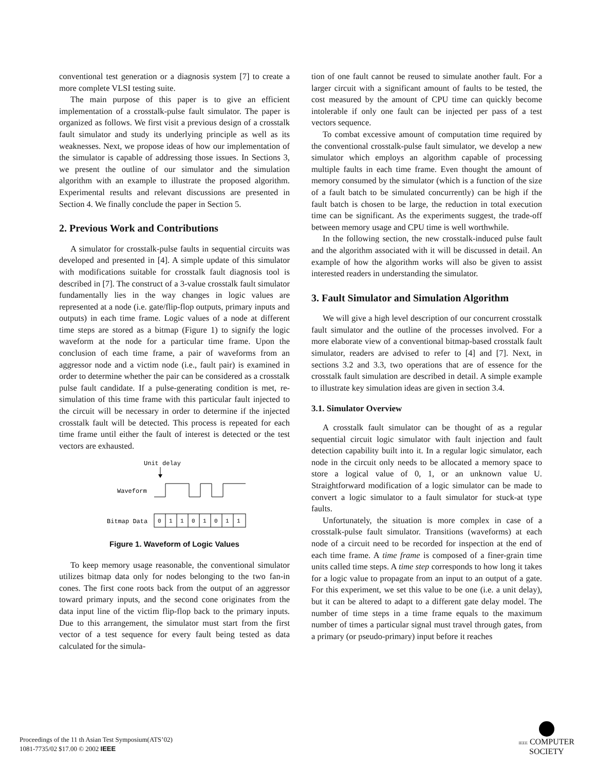conventional test generation or a diagnosis system [7] to create a more complete VLSI testing suite.
The main purpose of this paper is to give an efficient implementation of a crosstalk-pulse fault simulator. The paper is organized as follows. We first visit a previous design of a crosstalk fault simulator and study its underlying principle as well as its weaknesses. Next, we propose ideas of how our implementation of the simulator is capable of addressing those issues. In Sections 3, we present the outline of our simulator and the simulation algorithm with an example to illustrate the proposed algorithm. Experimental results and relevant discussions are presented in Section 4. We finally conclude the paper in Section 5.
2. Previous Work and Contributions
A simulator for crosstalk-pulse faults in sequential circuits was developed and presented in [4]. A simple update of this simulator with modifications suitable for crosstalk fault diagnosis tool is described in [7]. The construct of a 3-value crosstalk fault simulator fundamentally lies in the way changes in logic values are represented at a node (i.e. gate/flip-flop outputs, primary inputs and outputs) in each time frame. Logic values of a node at different time steps are stored as a bitmap (Figure 1) to signify the logic waveform at the node for a particular time frame. Upon the conclusion of each time frame, a pair of waveforms from an aggressor node and a victim node (i.e., fault pair) is examined in order to determine whether the pair can be considered as a crosstalk pulse fault candidate. If a pulse-generating condition is met, re-simulation of this time frame with this particular fault injected to the circuit will be necessary in order to determine if the injected crosstalk fault will be detected. This process is repeated for each time frame until either the fault of interest is detected or the test vectors are exhausted.
Unit delay
Waveform
Bitmap Data
0
1
1
0
1
0
1
1
Figure 1. Waveform of Logic Values
To keep memory usage reasonable, the conventional simulator utilizes bitmap data only for nodes belonging to the two fan-in cones. The first cone roots back from the output of an aggressor toward primary inputs, and the second cone originates from the data input line of the victim flip-flop back to the primary inputs. Due to this arrangement, the simulator must start from the first vector of a test sequence for every fault being tested as data calculated for the simula-
tion of one fault cannot be reused to simulate another fault. For a larger circuit with a significant amount of faults to be tested, the cost measured by the amount of CPU time can quickly become intolerable if only one fault can be injected per pass of a test vectors sequence.
To combat excessive amount of computation time required by the conventional crosstalk-pulse fault simulator, we develop a new simulator which employs an algorithm capable of processing multiple faults in each time frame. Even thought the amount of memory consumed by the simulator (which is a function of the size of a fault batch to be simulated concurrently) can be high if the fault batch is chosen to be large, the reduction in total execution time can be significant. As the experiments suggest, the trade-off between memory usage and CPU time is well worthwhile.
In the following section, the new crosstalk-induced pulse fault and the algorithm associated with it will be discussed in detail. An example of how the algorithm works will also be given to assist interested readers in understanding the simulator.
3. Fault Simulator and Simulation Algorithm
We will give a high level description of our concurrent crosstalk fault simulator and the outline of the processes involved. For a more elaborate view of a conventional bitmap-based crosstalk fault simulator, readers are advised to refer to [4] and [7]. Next, in sections 3.2 and 3.3, two operations that are of essence for the crosstalk fault simulation are described in detail. A simple example to illustrate key simulation ideas are given in section 3.4.
3.1. Simulator Overview
A crosstalk fault simulator can be thought of as a regular sequential circuit logic simulator with fault injection and fault detection capability built into it. In a regular logic simulator, each node in the circuit only needs to be allocated a memory space to store a logical value of 0, 1, or an unknown value U. Straightforward modification of a logic simulator can be made to convert a logic simulator to a fault simulator for stuck-at type faults.
Unfortunately, the situation is more complex in case of a crosstalk-pulse fault simulator. Transitions (waveforms) at each node of a circuit need to be recorded for inspection at the end of each time frame. A time frame is composed of a finer-grain time units called time steps. A time step corresponds to how long it takes for a logic value to propagate from an input to an output of a gate. For this experiment, we set this value to be one (i.e. a unit delay), but it can be altered to adapt to a different gate delay model. The number of time steps in a time frame equals to the maximum number of times a particular signal must travel through gates, from a primary (or pseudo-primary) input before it reaches
Proceedings of the 11 th Asian Test Symposium(ATS’02)
1081-7735/02 $17.00 © 2002 IEEE
IEEE COMPUTER
SOCIETY